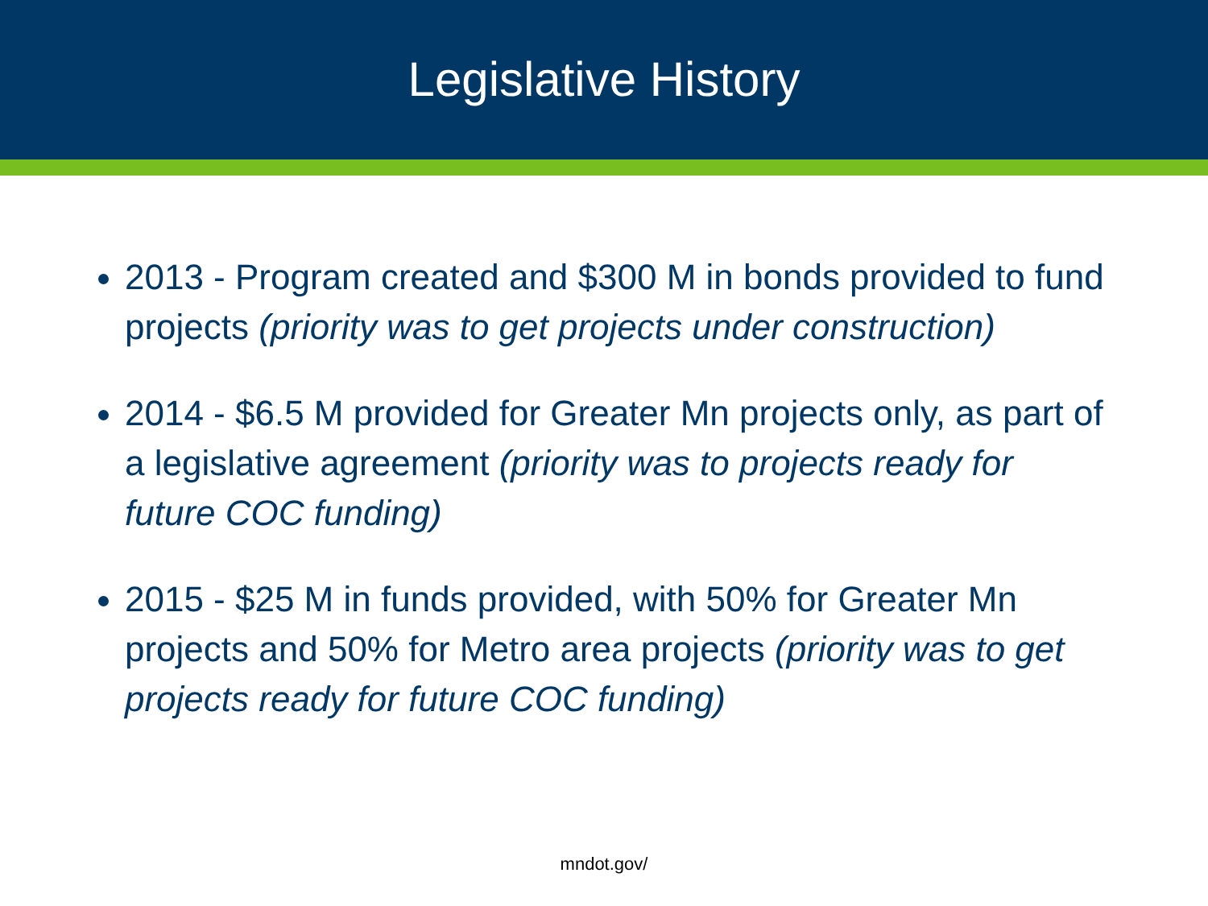Legislative History
2013 - Program created and $300 M in bonds provided to fund projects (priority was to get projects under construction)
2014 - $6.5 M provided for Greater Mn projects only, as part of a legislative agreement (priority was to projects ready for future COC funding)
2015 - $25 M in funds provided, with 50% for Greater Mn projects and 50% for Metro area projects (priority was to get projects ready for future COC funding)
mndot.gov/